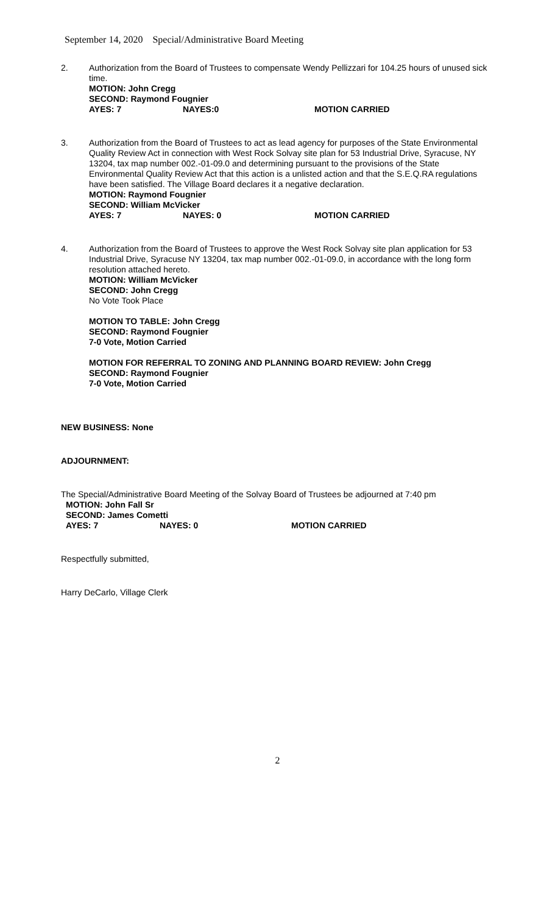September 14, 2020 Special/Administrative Board Meeting
2. Authorization from the Board of Trustees to compensate Wendy Pellizzari for 104.25 hours of unused sick time.
MOTION: John Cregg
SECOND: Raymond Fougnier
AYES: 7 NAYES:0 MOTION CARRIED
3. Authorization from the Board of Trustees to act as lead agency for purposes of the State Environmental Quality Review Act in connection with West Rock Solvay site plan for 53 Industrial Drive, Syracuse, NY 13204, tax map number 002.-01-09.0 and determining pursuant to the provisions of the State Environmental Quality Review Act that this action is a unlisted action and that the S.E.Q.RA regulations have been satisfied. The Village Board declares it a negative declaration.
MOTION: Raymond Fougnier
SECOND: William McVicker
AYES: 7 NAYES: 0 MOTION CARRIED
4. Authorization from the Board of Trustees to approve the West Rock Solvay site plan application for 53 Industrial Drive, Syracuse NY 13204, tax map number 002.-01-09.0, in accordance with the long form resolution attached hereto.
MOTION: William McVicker
SECOND: John Cregg
No Vote Took Place
MOTION TO TABLE: John Cregg
SECOND: Raymond Fougnier
7-0 Vote, Motion Carried
MOTION FOR REFERRAL TO ZONING AND PLANNING BOARD REVIEW: John Cregg
SECOND: Raymond Fougnier
7-0 Vote, Motion Carried
NEW BUSINESS: None
ADJOURNMENT:
The Special/Administrative Board Meeting of the Solvay Board of Trustees be adjourned at 7:40 pm
MOTION: John Fall Sr
SECOND: James Cometti
AYES: 7 NAYES: 0 MOTION CARRIED
Respectfully submitted,
Harry DeCarlo, Village Clerk
2